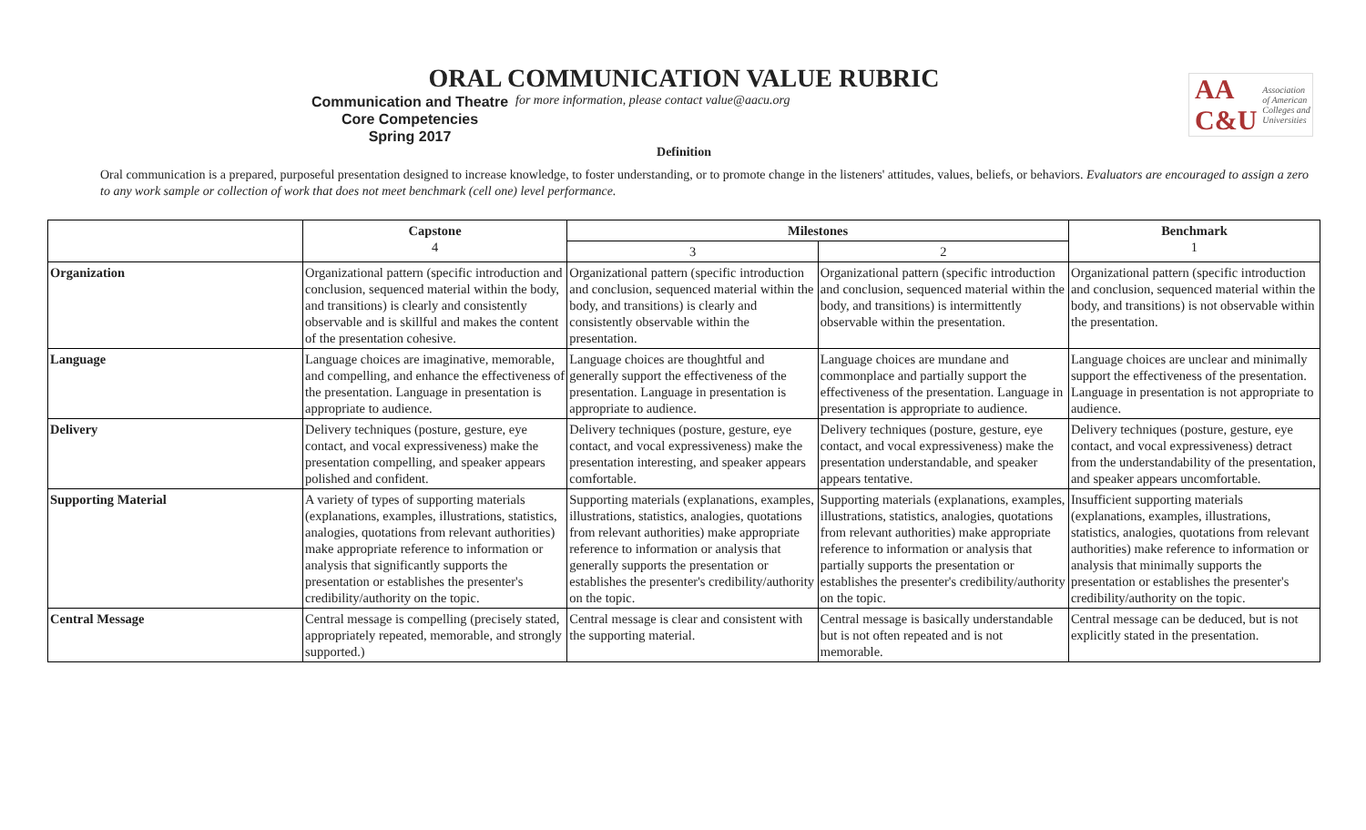ORAL COMMUNICATION VALUE RUBRIC
AA
C&U Association of American Colleges and Universities
Communication and Theatre
Core Competencies
Spring 2017
for more information, please contact value@aacu.org
Definition
Oral communication is a prepared, purposeful presentation designed to increase knowledge, to foster understanding, or to promote change in the listeners' attitudes, values, beliefs, or behaviors. Evaluators are encouraged to assign a zero to any work sample or collection of work that does not meet benchmark (cell one) level performance.
| | Capstone 4 | Milestones | | Benchmark 1 |
| --- | --- | --- | --- | --- |
| | | 3 | 2 | |
| Organization | Organizational pattern (specific introduction and conclusion, sequenced material within the body, and transitions) is clearly and consistently observable and is skillful and makes the content of the presentation cohesive. | Organizational pattern (specific introduction and conclusion, sequenced material within the body, and transitions) is clearly and consistently observable within the presentation. | Organizational pattern (specific introduction and conclusion, sequenced material within the body, and transitions) is intermittently observable within the presentation. | Organizational pattern (specific introduction and conclusion, sequenced material within the body, and transitions) is not observable within the presentation. |
| Language | Language choices are imaginative, memorable, and compelling, and enhance the effectiveness of the presentation. Language in presentation is appropriate to audience. | Language choices are thoughtful and generally support the effectiveness of the presentation. Language in presentation is appropriate to audience. | Language choices are mundane and commonplace and partially support the effectiveness of the presentation. Language in presentation is appropriate to audience. | Language choices are unclear and minimally support the effectiveness of the presentation. Language in presentation is not appropriate to audience. |
| Delivery | Delivery techniques (posture, gesture, eye contact, and vocal expressiveness) make the presentation compelling, and speaker appears polished and confident. | Delivery techniques (posture, gesture, eye contact, and vocal expressiveness) make the presentation interesting, and speaker appears comfortable. | Delivery techniques (posture, gesture, eye contact, and vocal expressiveness) make the presentation understandable, and speaker appears tentative. | Delivery techniques (posture, gesture, eye contact, and vocal expressiveness) detract from the understandability of the presentation, and speaker appears uncomfortable. |
| Supporting Material | A variety of types of supporting materials (explanations, examples, illustrations, statistics, analogies, quotations from relevant authorities) make appropriate reference to information or analysis that significantly supports the presentation or establishes the presenter's credibility/authority on the topic. | Supporting materials (explanations, examples, illustrations, statistics, analogies, quotations from relevant authorities) make appropriate reference to information or analysis that generally supports the presentation or establishes the presenter's credibility/authority on the topic. | Supporting materials (explanations, examples, illustrations, statistics, analogies, quotations from relevant authorities) make appropriate reference to information or analysis that partially supports the presentation or establishes the presenter's credibility/authority on the topic. | Insufficient supporting materials (explanations, examples, illustrations, statistics, analogies, quotations from relevant authorities) make reference to information or analysis that minimally supports the presentation or establishes the presenter's credibility/authority on the topic. |
| Central Message | Central message is compelling (precisely stated, appropriately repeated, memorable, and strongly supported.) | Central message is clear and consistent with the supporting material. | Central message is basically understandable but is not often repeated and is not memorable. | Central message can be deduced, but is not explicitly stated in the presentation. |